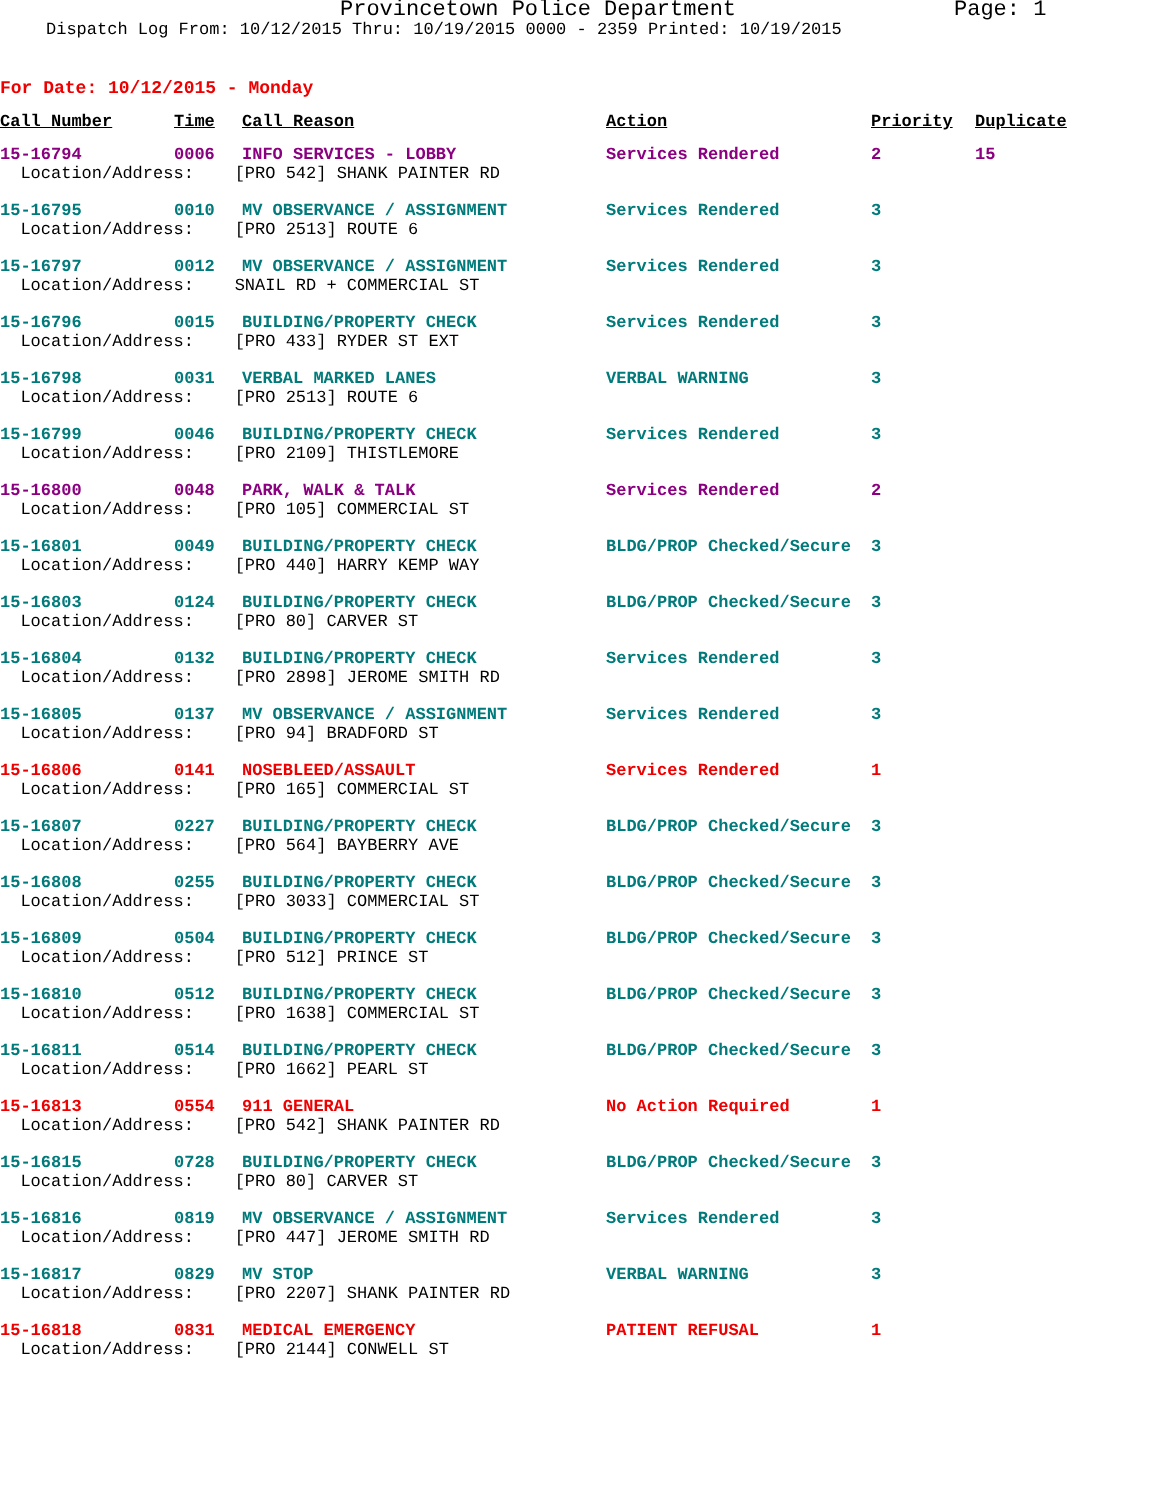Provincetown Police Department Page: 1
Dispatch Log From: 10/12/2015 Thru: 10/19/2015 0000 - 2359 Printed: 10/19/2015
For Date: 10/12/2015 - Monday
| Call Number | Time | Call Reason | Action | Priority | Duplicate |
| --- | --- | --- | --- | --- | --- |
| 15-16794 | 0006 | INFO SERVICES - LOBBY | Services Rendered | 2 | 15 |
| Location/Address: [PRO 542] SHANK PAINTER RD | | | | | |
| 15-16795 | 0010 | MV OBSERVANCE / ASSIGNMENT | Services Rendered | 3 | |
| Location/Address: [PRO 2513] ROUTE 6 | | | | | |
| 15-16797 | 0012 | MV OBSERVANCE / ASSIGNMENT | Services Rendered | 3 | |
| Location/Address: SNAIL RD + COMMERCIAL ST | | | | | |
| 15-16796 | 0015 | BUILDING/PROPERTY CHECK | Services Rendered | 3 | |
| Location/Address: [PRO 433] RYDER ST EXT | | | | | |
| 15-16798 | 0031 | VERBAL MARKED LANES | VERBAL WARNING | 3 | |
| Location/Address: [PRO 2513] ROUTE 6 | | | | | |
| 15-16799 | 0046 | BUILDING/PROPERTY CHECK | Services Rendered | 3 | |
| Location/Address: [PRO 2109] THISTLEMORE | | | | | |
| 15-16800 | 0048 | PARK, WALK & TALK | Services Rendered | 2 | |
| Location/Address: [PRO 105] COMMERCIAL ST | | | | | |
| 15-16801 | 0049 | BUILDING/PROPERTY CHECK | BLDG/PROP Checked/Secure | 3 | |
| Location/Address: [PRO 440] HARRY KEMP WAY | | | | | |
| 15-16803 | 0124 | BUILDING/PROPERTY CHECK | BLDG/PROP Checked/Secure | 3 | |
| Location/Address: [PRO 80] CARVER ST | | | | | |
| 15-16804 | 0132 | BUILDING/PROPERTY CHECK | Services Rendered | 3 | |
| Location/Address: [PRO 2898] JEROME SMITH RD | | | | | |
| 15-16805 | 0137 | MV OBSERVANCE / ASSIGNMENT | Services Rendered | 3 | |
| Location/Address: [PRO 94] BRADFORD ST | | | | | |
| 15-16806 | 0141 | NOSEBLEED/ASSAULT | Services Rendered | 1 | |
| Location/Address: [PRO 165] COMMERCIAL ST | | | | | |
| 15-16807 | 0227 | BUILDING/PROPERTY CHECK | BLDG/PROP Checked/Secure | 3 | |
| Location/Address: [PRO 564] BAYBERRY AVE | | | | | |
| 15-16808 | 0255 | BUILDING/PROPERTY CHECK | BLDG/PROP Checked/Secure | 3 | |
| Location/Address: [PRO 3033] COMMERCIAL ST | | | | | |
| 15-16809 | 0504 | BUILDING/PROPERTY CHECK | BLDG/PROP Checked/Secure | 3 | |
| Location/Address: [PRO 512] PRINCE ST | | | | | |
| 15-16810 | 0512 | BUILDING/PROPERTY CHECK | BLDG/PROP Checked/Secure | 3 | |
| Location/Address: [PRO 1638] COMMERCIAL ST | | | | | |
| 15-16811 | 0514 | BUILDING/PROPERTY CHECK | BLDG/PROP Checked/Secure | 3 | |
| Location/Address: [PRO 1662] PEARL ST | | | | | |
| 15-16813 | 0554 | 911 GENERAL | No Action Required | 1 | |
| Location/Address: [PRO 542] SHANK PAINTER RD | | | | | |
| 15-16815 | 0728 | BUILDING/PROPERTY CHECK | BLDG/PROP Checked/Secure | 3 | |
| Location/Address: [PRO 80] CARVER ST | | | | | |
| 15-16816 | 0819 | MV OBSERVANCE / ASSIGNMENT | Services Rendered | 3 | |
| Location/Address: [PRO 447] JEROME SMITH RD | | | | | |
| 15-16817 | 0829 | MV STOP | VERBAL WARNING | 3 | |
| Location/Address: [PRO 2207] SHANK PAINTER RD | | | | | |
| 15-16818 | 0831 | MEDICAL EMERGENCY | PATIENT REFUSAL | 1 | |
| Location/Address: [PRO 2144] CONWELL ST | | | | | |